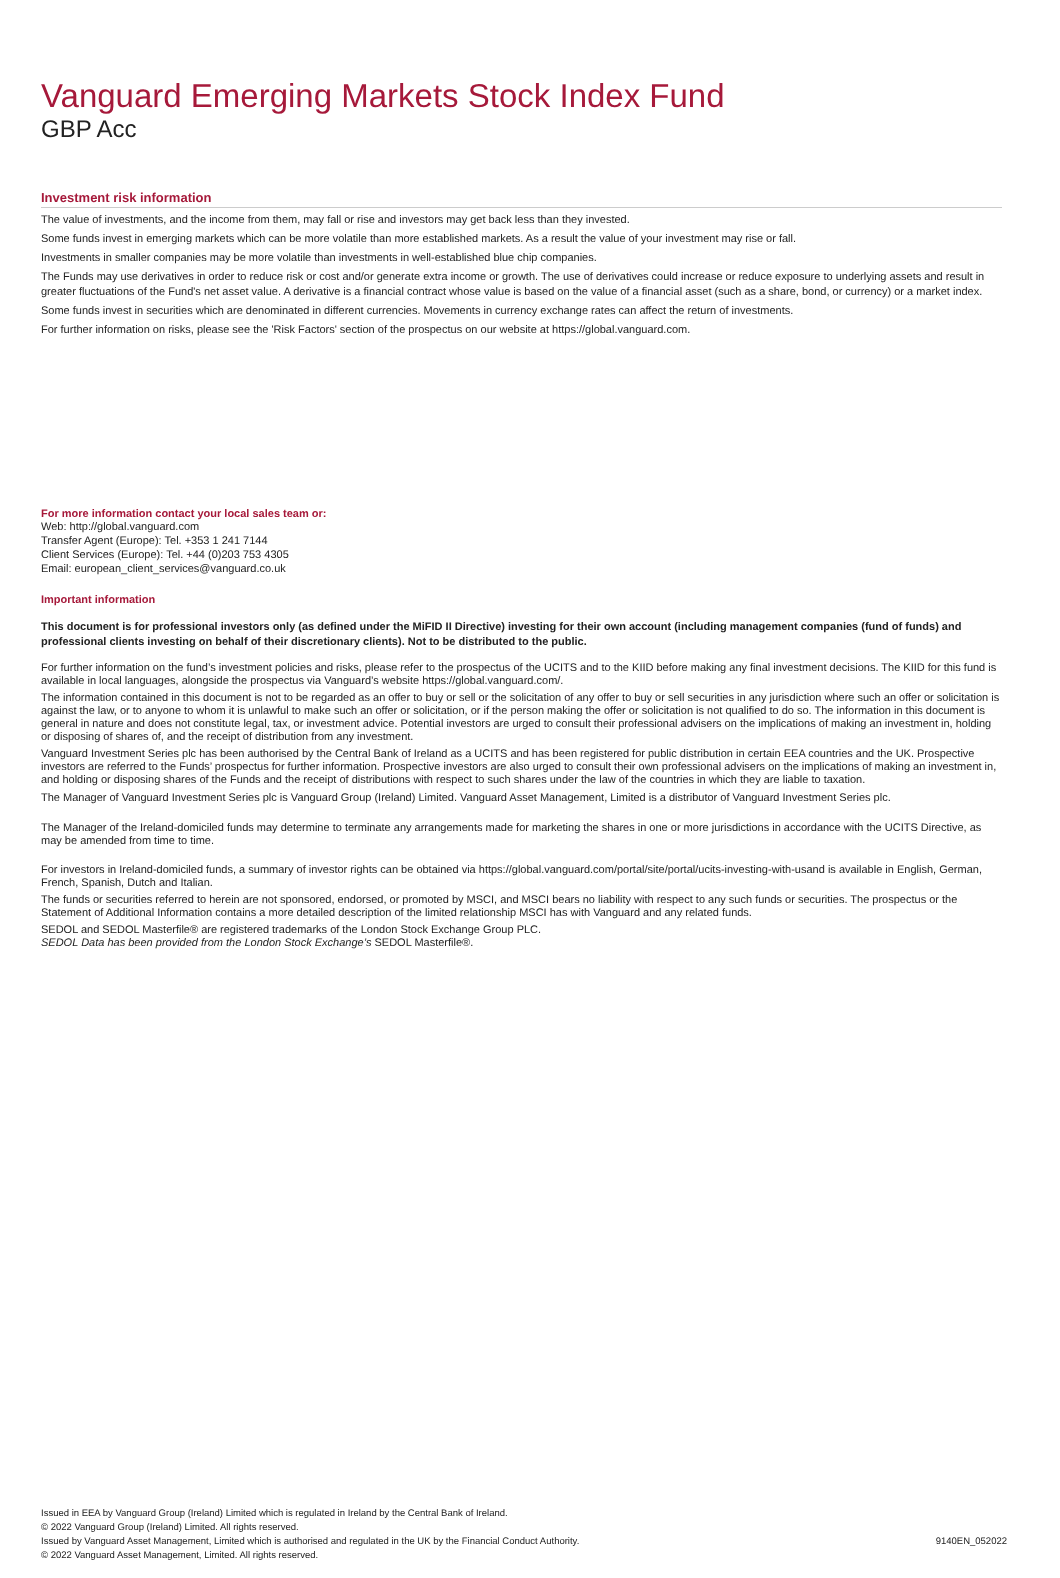Vanguard Emerging Markets Stock Index Fund
GBP Acc
Investment risk information
The value of investments, and the income from them, may fall or rise and investors may get back less than they invested.
Some funds invest in emerging markets which can be more volatile than more established markets. As a result the value of your investment may rise or fall.
Investments in smaller companies may be more volatile than investments in well-established blue chip companies.
The Funds may use derivatives in order to reduce risk or cost and/or generate extra income or growth. The use of derivatives could increase or reduce exposure to underlying assets and result in greater fluctuations of the Fund's net asset value. A derivative is a financial contract whose value is based on the value of a financial asset (such as a share, bond, or currency) or a market index.
Some funds invest in securities which are denominated in different currencies. Movements in currency exchange rates can affect the return of investments.
For further information on risks, please see the 'Risk Factors' section of the prospectus on our website at https://global.vanguard.com.
For more information contact your local sales team or:
Web: http://global.vanguard.com
Transfer Agent (Europe): Tel. +353 1 241 7144
Client Services (Europe): Tel. +44 (0)203 753 4305
Email: european_client_services@vanguard.co.uk
Important information
This document is for professional investors only (as defined under the MiFID II Directive) investing for their own account (including management companies (fund of funds) and professional clients investing on behalf of their discretionary clients). Not to be distributed to the public.
For further information on the fund’s investment policies and risks, please refer to the prospectus of the UCITS and to the KIID before making any final investment decisions. The KIID for this fund is available in local languages, alongside the prospectus via Vanguard’s website https://global.vanguard.com/.
The information contained in this document is not to be regarded as an offer to buy or sell or the solicitation of any offer to buy or sell securities in any jurisdiction where such an offer or solicitation is against the law, or to anyone to whom it is unlawful to make such an offer or solicitation, or if the person making the offer or solicitation is not qualified to do so. The information in this document is general in nature and does not constitute legal, tax, or investment advice. Potential investors are urged to consult their professional advisers on the implications of making an investment in, holding or disposing of shares of, and the receipt of distribution from any investment.
Vanguard Investment Series plc has been authorised by the Central Bank of Ireland as a UCITS and has been registered for public distribution in certain EEA countries and the UK. Prospective investors are referred to the Funds’ prospectus for further information. Prospective investors are also urged to consult their own professional advisers on the implications of making an investment in, and holding or disposing shares of the Funds and the receipt of distributions with respect to such shares under the law of the countries in which they are liable to taxation.
The Manager of Vanguard Investment Series plc is Vanguard Group (Ireland) Limited. Vanguard Asset Management, Limited is a distributor of Vanguard Investment Series plc.
The Manager of the Ireland-domiciled funds may determine to terminate any arrangements made for marketing the shares in one or more jurisdictions in accordance with the UCITS Directive, as may be amended from time to time.
For investors in Ireland-domiciled funds, a summary of investor rights can be obtained via https://global.vanguard.com/portal/site/portal/ucits-investing-with-usand is available in English, German, French, Spanish, Dutch and Italian.
The funds or securities referred to herein are not sponsored, endorsed, or promoted by MSCI, and MSCI bears no liability with respect to any such funds or securities. The prospectus or the Statement of Additional Information contains a more detailed description of the limited relationship MSCI has with Vanguard and any related funds.
SEDOL and SEDOL Masterfile® are registered trademarks of the London Stock Exchange Group PLC.
SEDOL Data has been provided from the London Stock Exchange’s SEDOL Masterfile®.
Issued in EEA by Vanguard Group (Ireland) Limited which is regulated in Ireland by the Central Bank of Ireland.
© 2022 Vanguard Group (Ireland) Limited. All rights reserved.
Issued by Vanguard Asset Management, Limited which is authorised and regulated in the UK by the Financial Conduct Authority.
© 2022 Vanguard Asset Management, Limited. All rights reserved.
9140EN_052022